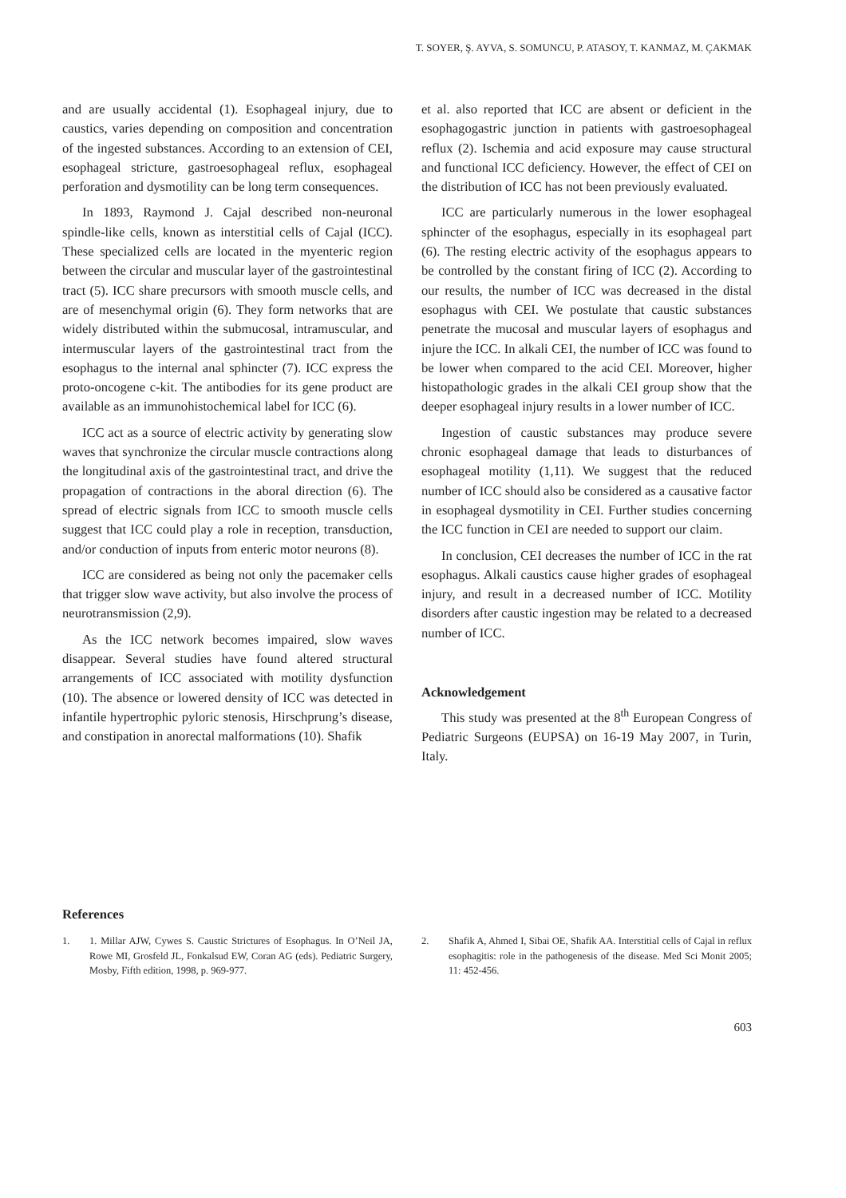T. SOYER, Ş. AYVA, S. SOMUNCU, P. ATASOY, T. KANMAZ, M. ÇAKMAK
and are usually accidental (1). Esophageal injury, due to caustics, varies depending on composition and concentration of the ingested substances. According to an extension of CEI, esophageal stricture, gastroesophageal reflux, esophageal perforation and dysmotility can be long term consequences.
In 1893, Raymond J. Cajal described non-neuronal spindle-like cells, known as interstitial cells of Cajal (ICC). These specialized cells are located in the myenteric region between the circular and muscular layer of the gastrointestinal tract (5). ICC share precursors with smooth muscle cells, and are of mesenchymal origin (6). They form networks that are widely distributed within the submucosal, intramuscular, and intermuscular layers of the gastrointestinal tract from the esophagus to the internal anal sphincter (7). ICC express the proto-oncogene c-kit. The antibodies for its gene product are available as an immunohistochemical label for ICC (6).
ICC act as a source of electric activity by generating slow waves that synchronize the circular muscle contractions along the longitudinal axis of the gastrointestinal tract, and drive the propagation of contractions in the aboral direction (6). The spread of electric signals from ICC to smooth muscle cells suggest that ICC could play a role in reception, transduction, and/or conduction of inputs from enteric motor neurons (8).
ICC are considered as being not only the pacemaker cells that trigger slow wave activity, but also involve the process of neurotransmission (2,9).
As the ICC network becomes impaired, slow waves disappear. Several studies have found altered structural arrangements of ICC associated with motility dysfunction (10). The absence or lowered density of ICC was detected in infantile hypertrophic pyloric stenosis, Hirschprung’s disease, and constipation in anorectal malformations (10). Shafik
et al. also reported that ICC are absent or deficient in the esophagogastric junction in patients with gastroesophageal reflux (2). Ischemia and acid exposure may cause structural and functional ICC deficiency. However, the effect of CEI on the distribution of ICC has not been previously evaluated.
ICC are particularly numerous in the lower esophageal sphincter of the esophagus, especially in its esophageal part (6). The resting electric activity of the esophagus appears to be controlled by the constant firing of ICC (2). According to our results, the number of ICC was decreased in the distal esophagus with CEI. We postulate that caustic substances penetrate the mucosal and muscular layers of esophagus and injure the ICC. In alkali CEI, the number of ICC was found to be lower when compared to the acid CEI. Moreover, higher histopathologic grades in the alkali CEI group show that the deeper esophageal injury results in a lower number of ICC.
Ingestion of caustic substances may produce severe chronic esophageal damage that leads to disturbances of esophageal motility (1,11). We suggest that the reduced number of ICC should also be considered as a causative factor in esophageal dysmotility in CEI. Further studies concerning the ICC function in CEI are needed to support our claim.
In conclusion, CEI decreases the number of ICC in the rat esophagus. Alkali caustics cause higher grades of esophageal injury, and result in a decreased number of ICC. Motility disorders after caustic ingestion may be related to a decreased number of ICC.
Acknowledgement
This study was presented at the 8<sup>th</sup> European Congress of Pediatric Surgeons (EUPSA) on 16-19 May 2007, in Turin, Italy.
References
1. 1. Millar AJW, Cywes S. Caustic Strictures of Esophagus. In O’Neil JA, Rowe MI, Grosfeld JL, Fonkalsud EW, Coran AG (eds). Pediatric Surgery, Mosby, Fifth edition, 1998, p. 969-977.
2. Shafik A, Ahmed I, Sibai OE, Shafik AA. Interstitial cells of Cajal in reflux esophagitis: role in the pathogenesis of the disease. Med Sci Monit 2005; 11: 452-456.
603